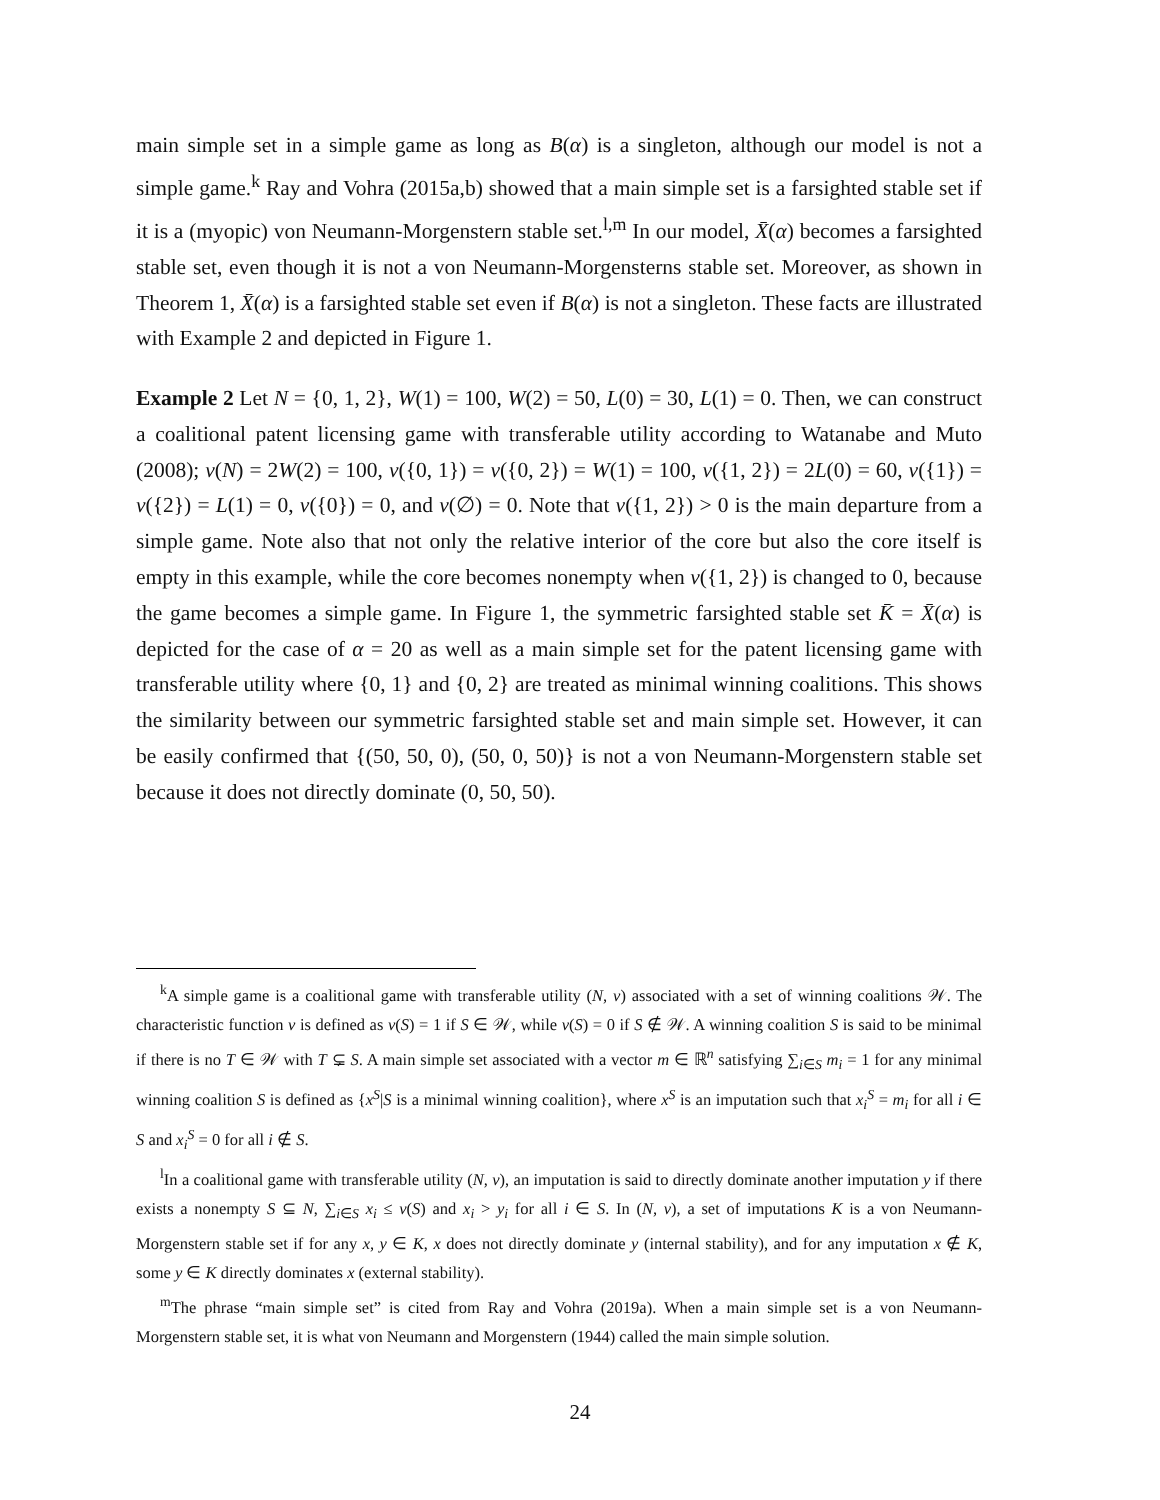main simple set in a simple game as long as B(α) is a singleton, although our model is not a simple game.<sup>k</sup> Ray and Vohra (2015a,b) showed that a main simple set is a farsighted stable set if it is a (myopic) von Neumann-Morgenstern stable set.<sup>l,m</sup> In our model, X̄(α) becomes a farsighted stable set, even though it is not a von Neumann-Morgensterns stable set. Moreover, as shown in Theorem 1, X̄(α) is a farsighted stable set even if B(α) is not a singleton. These facts are illustrated with Example 2 and depicted in Figure 1.
Example 2 Let N = {0, 1, 2}, W(1) = 100, W(2) = 50, L(0) = 30, L(1) = 0. Then, we can construct a coalitional patent licensing game with transferable utility according to Watanabe and Muto (2008); v(N) = 2W(2) = 100, v({0, 1}) = v({0, 2}) = W(1) = 100, v({1, 2}) = 2L(0) = 60, v({1}) = v({2}) = L(1) = 0, v({0}) = 0, and v(∅) = 0. Note that v({1, 2}) > 0 is the main departure from a simple game. Note also that not only the relative interior of the core but also the core itself is empty in this example, while the core becomes nonempty when v({1, 2}) is changed to 0, because the game becomes a simple game. In Figure 1, the symmetric farsighted stable set K̄ = X̄(α) is depicted for the case of α = 20 as well as a main simple set for the patent licensing game with transferable utility where {0, 1} and {0, 2} are treated as minimal winning coalitions. This shows the similarity between our symmetric farsighted stable set and main simple set. However, it can be easily confirmed that {(50, 50, 0), (50, 0, 50)} is not a von Neumann-Morgenstern stable set because it does not directly dominate (0, 50, 50).
<sup>k</sup> A simple game is a coalitional game with transferable utility (N, v) associated with a set of winning coalitions 𝒲. The characteristic function v is defined as v(S) = 1 if S ∈ 𝒲, while v(S) = 0 if S ∉ 𝒲. A winning coalition S is said to be minimal if there is no T ∈ 𝒲 with T ⊊ S. A main simple set associated with a vector m ∈ ℝ<sup>n</sup> satisfying ∑<sub>i∈S</sub> m<sub>i</sub> = 1 for any minimal winning coalition S is defined as {x<sup>S</sup>|S is a minimal winning coalition}, where x<sup>S</sup> is an imputation such that x<sub>i</sub><sup>S</sup> = m<sub>i</sub> for all i ∈ S and x<sub>i</sub><sup>S</sup> = 0 for all i ∉ S.
<sup>l</sup> In a coalitional game with transferable utility (N, v), an imputation is said to directly dominate another imputation y if there exists a nonempty S ⊆ N, ∑<sub>i∈S</sub> x<sub>i</sub> ≤ v(S) and x<sub>i</sub> > y<sub>i</sub> for all i ∈ S. In (N, v), a set of imputations K is a von Neumann-Morgenstern stable set if for any x, y ∈ K, x does not directly dominate y (internal stability), and for any imputation x ∉ K, some y ∈ K directly dominates x (external stability).
<sup>m</sup> The phrase “main simple set” is cited from Ray and Vohra (2019a). When a main simple set is a von Neumann-Morgenstern stable set, it is what von Neumann and Morgenstern (1944) called the main simple solution.
24